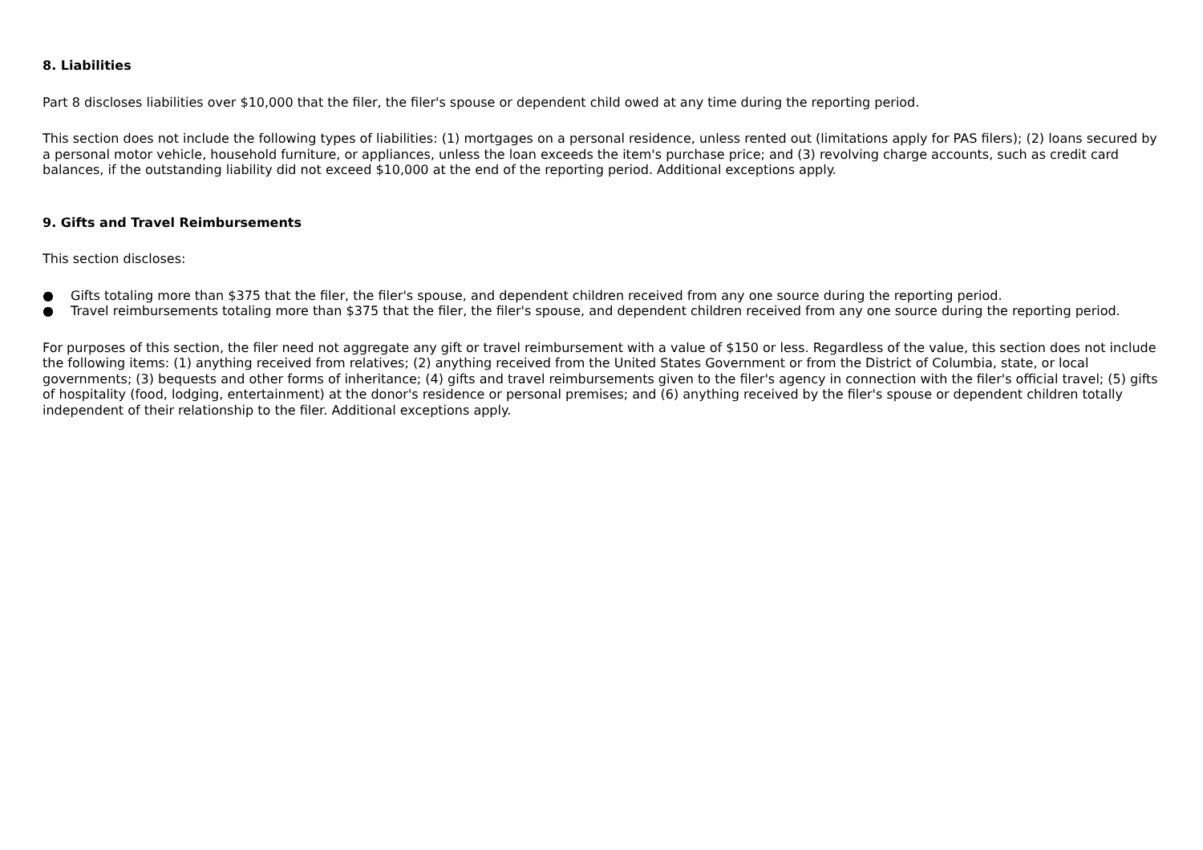8. Liabilities
Part 8 discloses liabilities over $10,000 that the filer, the filer's spouse or dependent child owed at any time during the reporting period.
This section does not include the following types of liabilities: (1) mortgages on a personal residence, unless rented out (limitations apply for PAS filers); (2) loans secured by a personal motor vehicle, household furniture, or appliances, unless the loan exceeds the item's purchase price; and (3) revolving charge accounts, such as credit card balances, if the outstanding liability did not exceed $10,000 at the end of the reporting period. Additional exceptions apply.
9. Gifts and Travel Reimbursements
This section discloses:
● Gifts totaling more than $375 that the filer, the filer's spouse, and dependent children received from any one source during the reporting period.
● Travel reimbursements totaling more than $375 that the filer, the filer's spouse, and dependent children received from any one source during the reporting period.
For purposes of this section, the filer need not aggregate any gift or travel reimbursement with a value of $150 or less. Regardless of the value, this section does not include the following items: (1) anything received from relatives; (2) anything received from the United States Government or from the District of Columbia, state, or local governments; (3) bequests and other forms of inheritance; (4) gifts and travel reimbursements given to the filer's agency in connection with the filer's official travel; (5) gifts of hospitality (food, lodging, entertainment) at the donor's residence or personal premises; and (6) anything received by the filer's spouse or dependent children totally independent of their relationship to the filer. Additional exceptions apply.